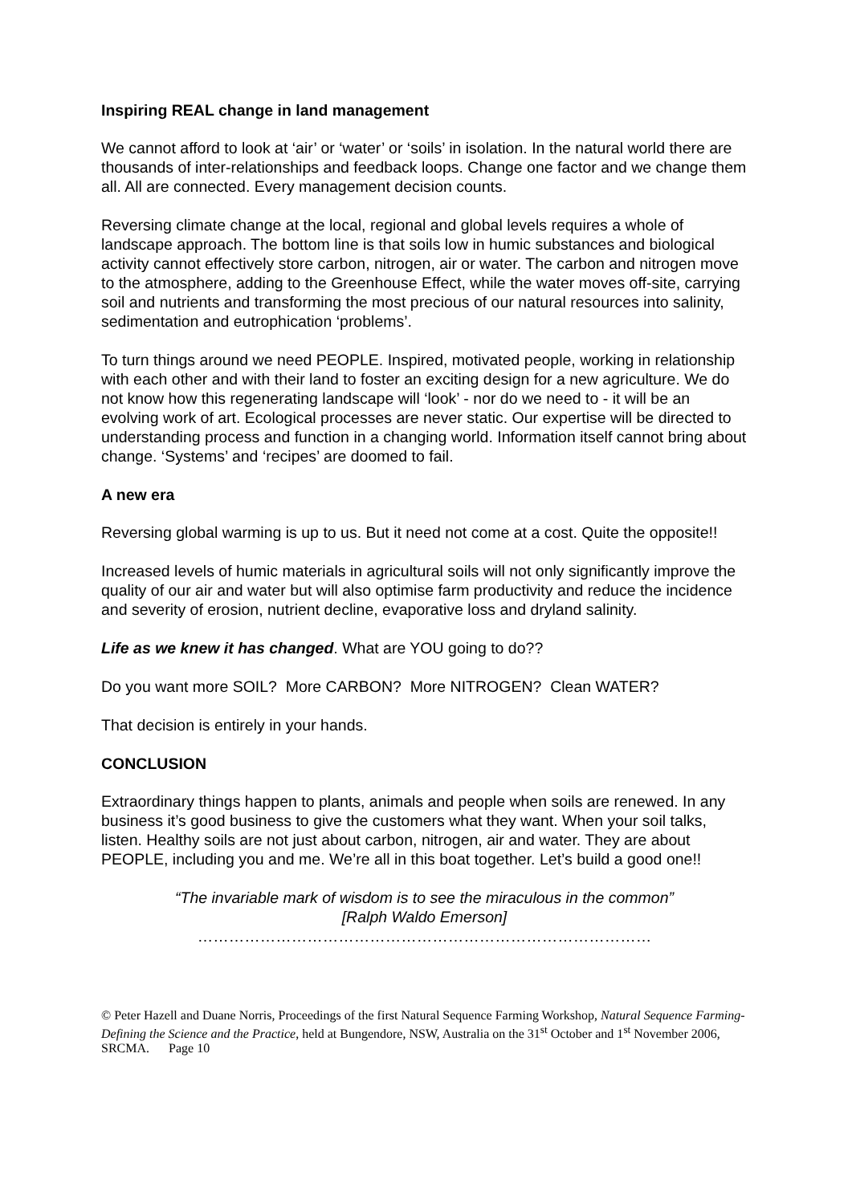Inspiring REAL change in land management
We cannot afford to look at ‘air’ or ‘water’ or ‘soils’ in isolation. In the natural world there are thousands of inter-relationships and feedback loops. Change one factor and we change them all. All are connected. Every management decision counts.
Reversing climate change at the local, regional and global levels requires a whole of landscape approach. The bottom line is that soils low in humic substances and biological activity cannot effectively store carbon, nitrogen, air or water. The carbon and nitrogen move to the atmosphere, adding to the Greenhouse Effect, while the water moves off-site, carrying soil and nutrients and transforming the most precious of our natural resources into salinity, sedimentation and eutrophication ‘problems’.
To turn things around we need PEOPLE. Inspired, motivated people, working in relationship with each other and with their land to foster an exciting design for a new agriculture. We do not know how this regenerating landscape will ‘look’ - nor do we need to - it will be an evolving work of art. Ecological processes are never static. Our expertise will be directed to understanding process and function in a changing world. Information itself cannot bring about change. ‘Systems’ and ‘recipes’ are doomed to fail.
A new era
Reversing global warming is up to us. But it need not come at a cost. Quite the opposite!!
Increased levels of humic materials in agricultural soils will not only significantly improve the quality of our air and water but will also optimise farm productivity and reduce the incidence and severity of erosion, nutrient decline, evaporative loss and dryland salinity.
Life as we knew it has changed. What are YOU going to do??
Do you want more SOIL? More CARBON? More NITROGEN? Clean WATER?
That decision is entirely in your hands.
CONCLUSION
Extraordinary things happen to plants, animals and people when soils are renewed. In any business it’s good business to give the customers what they want. When your soil talks, listen. Healthy soils are not just about carbon, nitrogen, air and water. They are about PEOPLE, including you and me. We’re all in this boat together. Let’s build a good one!!
“The invariable mark of wisdom is to see the miraculous in the common”
[Ralph Waldo Emerson]
……………………………………………………………………………
© Peter Hazell and Duane Norris, Proceedings of the first Natural Sequence Farming Workshop, Natural Sequence Farming- Defining the Science and the Practice, held at Bungendore, NSW, Australia on the 31<sup>st</sup> October and 1<sup>st</sup> November 2006, SRCMA. Page 10